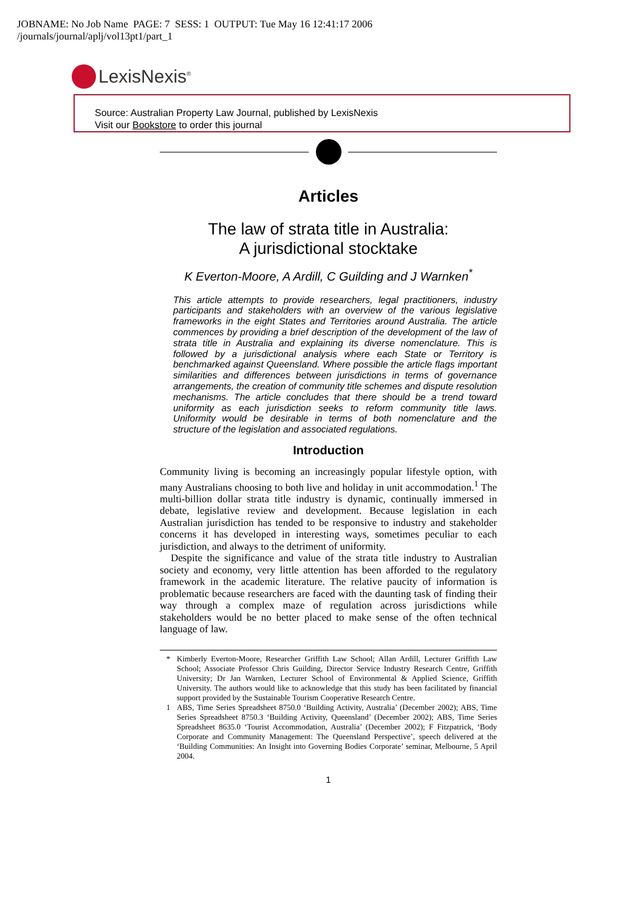JOBNAME: No Job Name PAGE: 7 SESS: 1 OUTPUT: Tue May 16 12:41:17 2006
/journals/journal/aplj/vol13pt1/part_1
LexisNexis<sup>®</sup>
Source: Australian Property Law Journal, published by LexisNexis
Visit our Bookstore to order this journal
Articles
The law of strata title in Australia:
A jurisdictional stocktake
K Everton-Moore, A Ardill, C Guilding and J Warnken<sup>*</sup>
This article attempts to provide researchers, legal practitioners, industry participants and stakeholders with an overview of the various legislative frameworks in the eight States and Territories around Australia. The article commences by providing a brief description of the development of the law of strata title in Australia and explaining its diverse nomenclature. This is followed by a jurisdictional analysis where each State or Territory is benchmarked against Queensland. Where possible the article flags important similarities and differences between jurisdictions in terms of governance arrangements, the creation of community title schemes and dispute resolution mechanisms. The article concludes that there should be a trend toward uniformity as each jurisdiction seeks to reform community title laws. Uniformity would be desirable in terms of both nomenclature and the structure of the legislation and associated regulations.
Introduction
Community living is becoming an increasingly popular lifestyle option, with many Australians choosing to both live and holiday in unit accommodation.<sup>1</sup> The multi-billion dollar strata title industry is dynamic, continually immersed in debate, legislative review and development. Because legislation in each Australian jurisdiction has tended to be responsive to industry and stakeholder concerns it has developed in interesting ways, sometimes peculiar to each jurisdiction, and always to the detriment of uniformity.
Despite the significance and value of the strata title industry to Australian society and economy, very little attention has been afforded to the regulatory framework in the academic literature. The relative paucity of information is problematic because researchers are faced with the daunting task of finding their way through a complex maze of regulation across jurisdictions while stakeholders would be no better placed to make sense of the often technical language of law.
* Kimberly Everton-Moore, Researcher Griffith Law School; Allan Ardill, Lecturer Griffith Law School; Associate Professor Chris Guilding, Director Service Industry Research Centre, Griffith University; Dr Jan Warnken, Lecturer School of Environmental & Applied Science, Griffith University. The authors would like to acknowledge that this study has been facilitated by financial support provided by the Sustainable Tourism Cooperative Research Centre.
1 ABS, Time Series Spreadsheet 8750.0 ‘Building Activity, Australia’ (December 2002); ABS, Time Series Spreadsheet 8750.3 ‘Building Activity, Queensland’ (December 2002); ABS, Time Series Spreadsheet 8635.0 ‘Tourist Accommodation, Australia’ (December 2002); F Fitzpatrick, ‘Body Corporate and Community Management: The Queensland Perspective’, speech delivered at the ‘Building Communities: An Insight into Governing Bodies Corporate’ seminar, Melbourne, 5 April 2004.
1